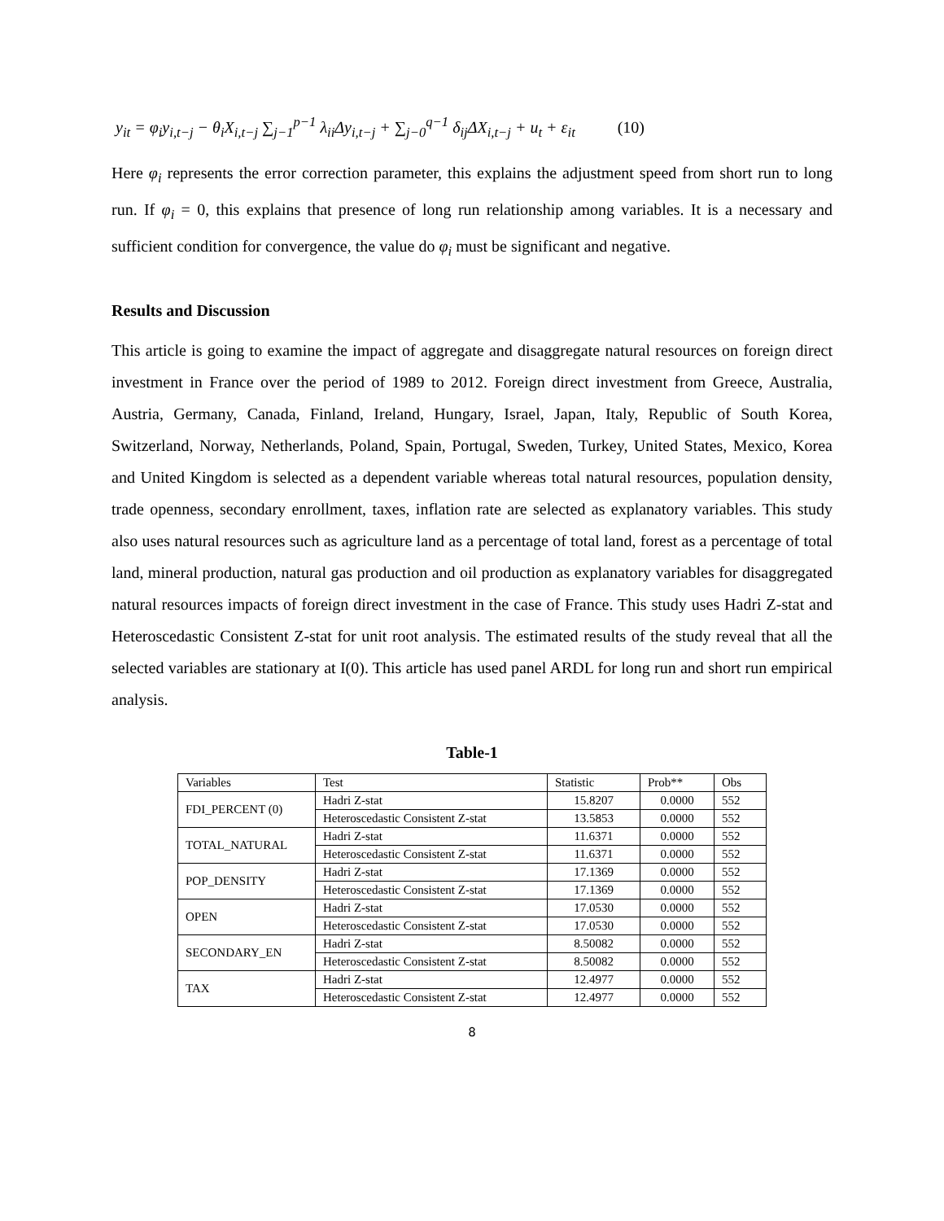y<sub>it</sub> = φ<sub>i</sub>y<sub>i,t−j</sub> − θ<sub>i</sub>X<sub>i,t−j</sub> ∑<sub>j−1</sub><sup>p−1</sup> λ<sub>ii</sub>Δy<sub>i,t−j</sub> + ∑<sub>j−0</sub><sup>q−1</sup> δ<sub>ij</sub>ΔX<sub>i,t−j</sub> + u<sub>t</sub> + ε<sub>it</sub> (10)
Here φ<sub>i</sub> represents the error correction parameter, this explains the adjustment speed from short run to long run. If φ<sub>i</sub> = 0, this explains that presence of long run relationship among variables. It is a necessary and sufficient condition for convergence, the value do φ<sub>i</sub> must be significant and negative.
Results and Discussion
This article is going to examine the impact of aggregate and disaggregate natural resources on foreign direct investment in France over the period of 1989 to 2012. Foreign direct investment from Greece, Australia, Austria, Germany, Canada, Finland, Ireland, Hungary, Israel, Japan, Italy, Republic of South Korea, Switzerland, Norway, Netherlands, Poland, Spain, Portugal, Sweden, Turkey, United States, Mexico, Korea and United Kingdom is selected as a dependent variable whereas total natural resources, population density, trade openness, secondary enrollment, taxes, inflation rate are selected as explanatory variables. This study also uses natural resources such as agriculture land as a percentage of total land, forest as a percentage of total land, mineral production, natural gas production and oil production as explanatory variables for disaggregated natural resources impacts of foreign direct investment in the case of France. This study uses Hadri Z-stat and Heteroscedastic Consistent Z-stat for unit root analysis. The estimated results of the study reveal that all the selected variables are stationary at I(0). This article has used panel ARDL for long run and short run empirical analysis.
Table-1
| Variables | Test | Statistic | Prob** | Obs |
| --- | --- | --- | --- | --- |
| FDI_PERCENT (0) | Hadri Z-stat | 15.8207 | 0.0000 | 552 |
| | Heteroscedastic Consistent Z-stat | 13.5853 | 0.0000 | 552 |
| TOTAL_NATURAL | Hadri Z-stat | 11.6371 | 0.0000 | 552 |
| | Heteroscedastic Consistent Z-stat | 11.6371 | 0.0000 | 552 |
| POP_DENSITY | Hadri Z-stat | 17.1369 | 0.0000 | 552 |
| | Heteroscedastic Consistent Z-stat | 17.1369 | 0.0000 | 552 |
| OPEN | Hadri Z-stat | 17.0530 | 0.0000 | 552 |
| | Heteroscedastic Consistent Z-stat | 17.0530 | 0.0000 | 552 |
| SECONDARY_EN | Hadri Z-stat | 8.50082 | 0.0000 | 552 |
| | Heteroscedastic Consistent Z-stat | 8.50082 | 0.0000 | 552 |
| TAX | Hadri Z-stat | 12.4977 | 0.0000 | 552 |
| | Heteroscedastic Consistent Z-stat | 12.4977 | 0.0000 | 552 |
8